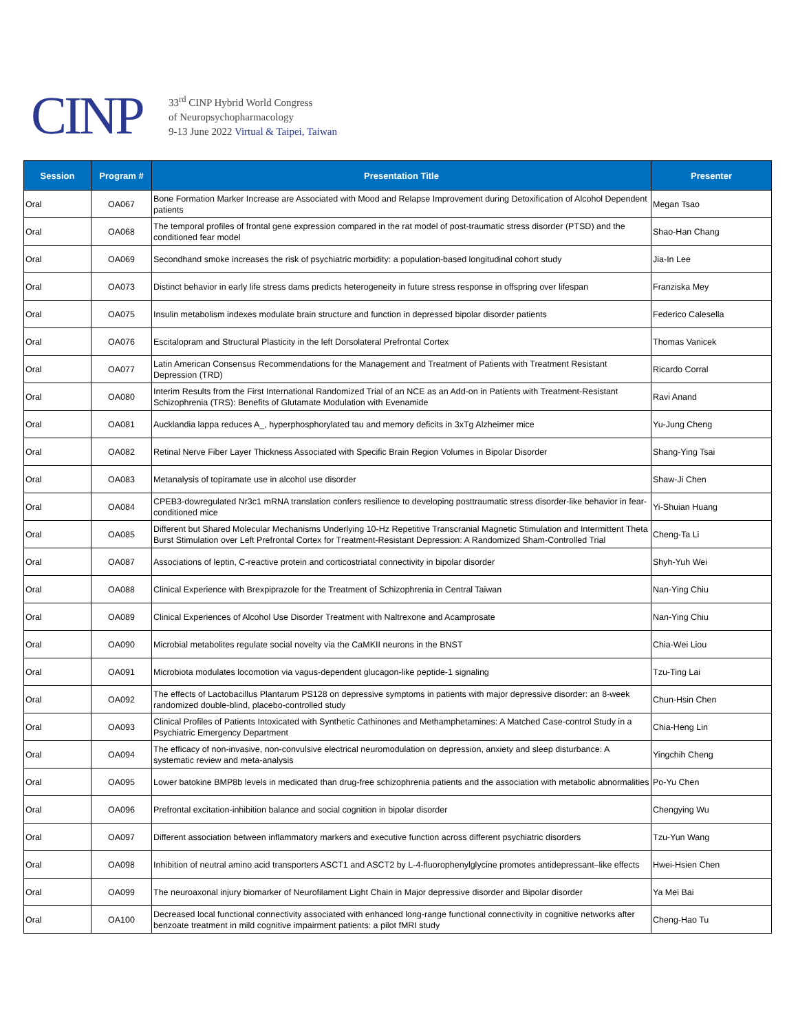CINP
33<sup>rd</sup> CINP Hybrid World Congress
of Neuropsychopharmacology
9-13 June 2022 Virtual & Taipei, Taiwan
| Session | Program # | Presentation Title | Presenter |
| --- | --- | --- | --- |
| Oral | OA067 | Bone Formation Marker Increase are Associated with Mood and Relapse Improvement during Detoxification of Alcohol Dependent patients | Megan Tsao |
| Oral | OA068 | The temporal profiles of frontal gene expression compared in the rat model of post-traumatic stress disorder (PTSD) and the conditioned fear model | Shao-Han Chang |
| Oral | OA069 | Secondhand smoke increases the risk of psychiatric morbidity: a population-based longitudinal cohort study | Jia-In Lee |
| Oral | OA073 | Distinct behavior in early life stress dams predicts heterogeneity in future stress response in offspring over lifespan | Franziska Mey |
| Oral | OA075 | Insulin metabolism indexes modulate brain structure and function in depressed bipolar disorder patients | Federico Calesella |
| Oral | OA076 | Escitalopram and Structural Plasticity in the left Dorsolateral Prefrontal Cortex | Thomas Vanicek |
| Oral | OA077 | Latin American Consensus Recommendations for the Management and Treatment of Patients with Treatment Resistant Depression (TRD) | Ricardo Corral |
| Oral | OA080 | Interim Results from the First International Randomized Trial of an NCE as an Add-on in Patients with Treatment-Resistant Schizophrenia (TRS): Benefits of Glutamate Modulation with Evenamide | Ravi Anand |
| Oral | OA081 | Aucklandia lappa reduces A_, hyperphosphorylated tau and memory deficits in 3xTg Alzheimer mice | Yu-Jung Cheng |
| Oral | OA082 | Retinal Nerve Fiber Layer Thickness Associated with Specific Brain Region Volumes in Bipolar Disorder | Shang-Ying Tsai |
| Oral | OA083 | Metanalysis of topiramate use in alcohol use disorder | Shaw-Ji Chen |
| Oral | OA084 | CPEB3-dowregulated Nr3c1 mRNA translation confers resilience to developing posttraumatic stress disorder-like behavior in fear-conditioned mice | Yi-Shuian Huang |
| Oral | OA085 | Different but Shared Molecular Mechanisms Underlying 10-Hz Repetitive Transcranial Magnetic Stimulation and Intermittent Theta Burst Stimulation over Left Prefrontal Cortex for Treatment-Resistant Depression: A Randomized Sham-Controlled Trial | Cheng-Ta Li |
| Oral | OA087 | Associations of leptin, C-reactive protein and corticostriatal connectivity in bipolar disorder | Shyh-Yuh Wei |
| Oral | OA088 | Clinical Experience with Brexpiprazole for the Treatment of Schizophrenia in Central Taiwan | Nan-Ying Chiu |
| Oral | OA089 | Clinical Experiences of Alcohol Use Disorder Treatment with Naltrexone and Acamprosate | Nan-Ying Chiu |
| Oral | OA090 | Microbial metabolites regulate social novelty via the CaMKII neurons in the BNST | Chia-Wei Liou |
| Oral | OA091 | Microbiota modulates locomotion via vagus-dependent glucagon-like peptide-1 signaling | Tzu-Ting Lai |
| Oral | OA092 | The effects of Lactobacillus Plantarum PS128 on depressive symptoms in patients with major depressive disorder: an 8-week randomized double-blind, placebo-controlled study | Chun-Hsin Chen |
| Oral | OA093 | Clinical Profiles of Patients Intoxicated with Synthetic Cathinones and Methamphetamines: A Matched Case-control Study in a Psychiatric Emergency Department | Chia-Heng Lin |
| Oral | OA094 | The efficacy of non-invasive, non-convulsive electrical neuromodulation on depression, anxiety and sleep disturbance: A systematic review and meta-analysis | Yingchih Cheng |
| Oral | OA095 | Lower batokine BMP8b levels in medicated than drug-free schizophrenia patients and the association with metabolic abnormalities | Po-Yu Chen |
| Oral | OA096 | Prefrontal excitation-inhibition balance and social cognition in bipolar disorder | Chengying Wu |
| Oral | OA097 | Different association between inflammatory markers and executive function across different psychiatric disorders | Tzu-Yun Wang |
| Oral | OA098 | Inhibition of neutral amino acid transporters ASCT1 and ASCT2 by L-4-fluorophenylglycine promotes antidepressant–like effects | Hwei-Hsien Chen |
| Oral | OA099 | The neuroaxonal injury biomarker of Neurofilament Light Chain in Major depressive disorder and Bipolar disorder | Ya Mei Bai |
| Oral | OA100 | Decreased local functional connectivity associated with enhanced long-range functional connectivity in cognitive networks after benzoate treatment in mild cognitive impairment patients: a pilot fMRI study | Cheng-Hao Tu |